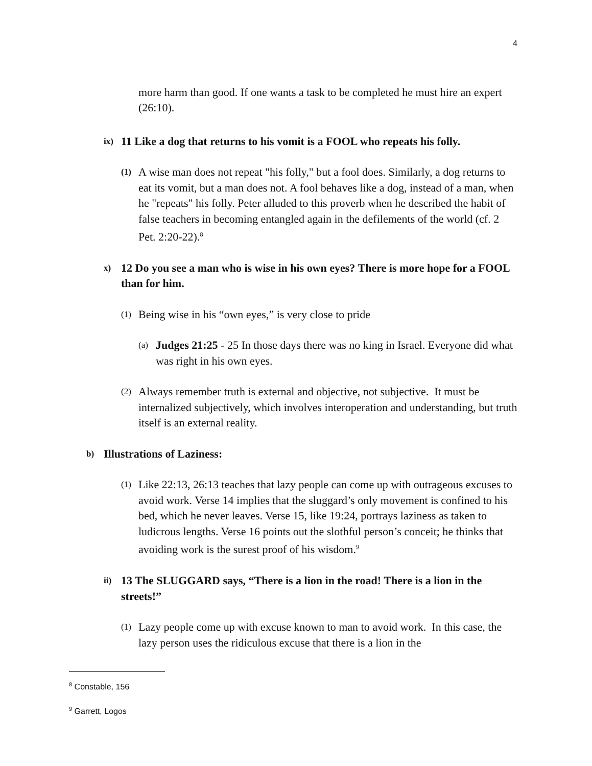4
more harm than good. If one wants a task to be completed he must hire an expert (26:10).
ix)
11 Like a dog that returns to his vomit is a FOOL who repeats his folly.
(1)
A wise man does not repeat "his folly," but a fool does. Similarly, a dog returns to eat its vomit, but a man does not. A fool behaves like a dog, instead of a man, when he "repeats" his folly. Peter alluded to this proverb when he described the habit of false teachers in becoming entangled again in the defilements of the world (cf. 2 Pet. 2:20-22).<sup>8</sup>
x)
12 Do you see a man who is wise in his own eyes? There is more hope for a FOOL than for him.
(1)
Being wise in his “own eyes,” is very close to pride
(a)
Judges 21:25 - 25 In those days there was no king in Israel. Everyone did what was right in his own eyes.
(2)
Always remember truth is external and objective, not subjective. It must be internalized subjectively, which involves interoperation and understanding, but truth itself is an external reality.
b)
Illustrations of Laziness:
(1)
Like 22:13, 26:13 teaches that lazy people can come up with outrageous excuses to avoid work. Verse 14 implies that the sluggard’s only movement is confined to his bed, which he never leaves. Verse 15, like 19:24, portrays laziness as taken to ludicrous lengths. Verse 16 points out the slothful person’s conceit; he thinks that avoiding work is the surest proof of his wisdom.<sup>9</sup>
ii)
13 The SLUGGARD says, “There is a lion in the road! There is a lion in the streets!”
(1)
Lazy people come up with excuse known to man to avoid work. In this case, the lazy person uses the ridiculous excuse that there is a lion in the
<sup>8</sup> Constable, 156
<sup>9</sup> Garrett, Logos